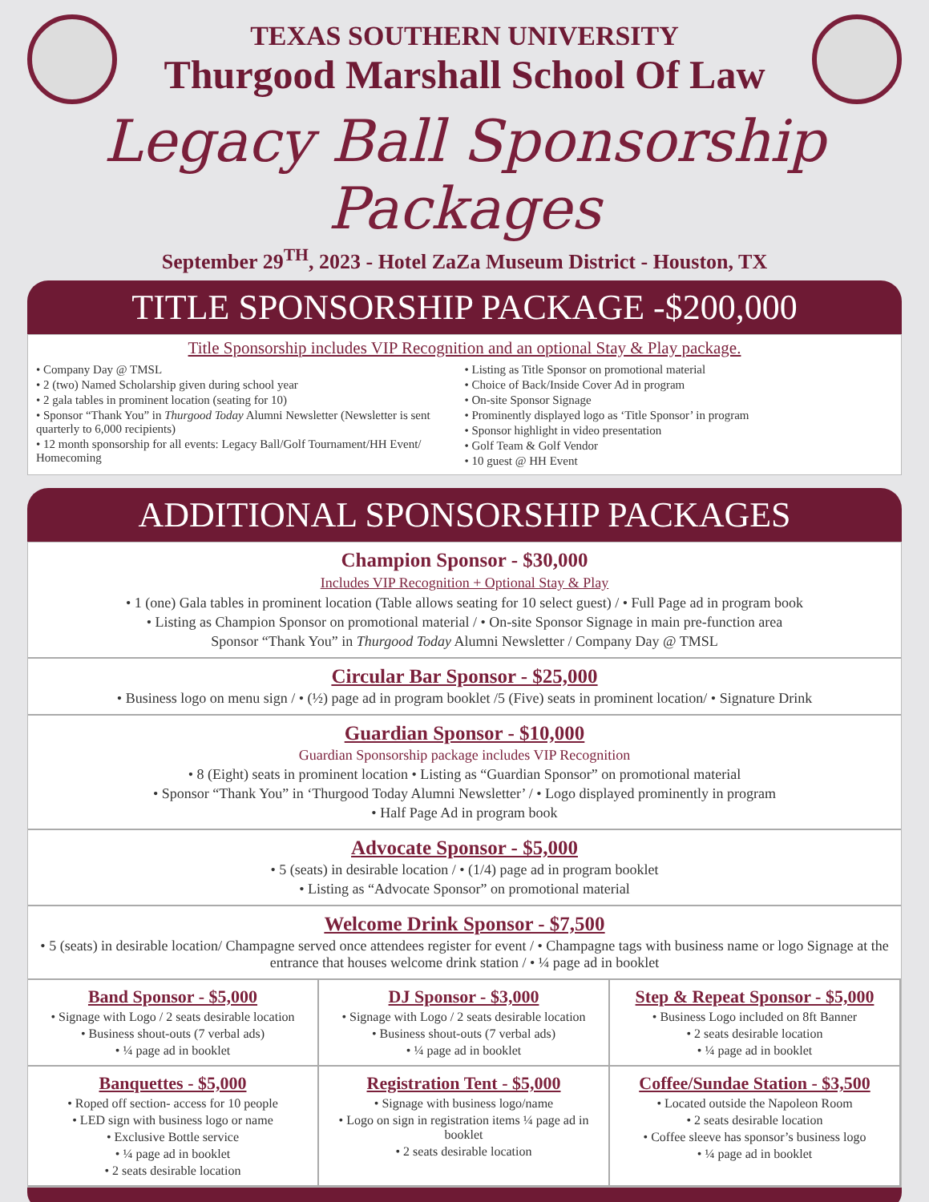TEXAS SOUTHERN UNIVERSITY
Thurgood Marshall School Of Law
Legacy Ball Sponsorship Packages
September 29<sup>TH</sup>, 2023 - Hotel ZaZa Museum District - Houston, TX
TITLE SPONSORSHIP PACKAGE -$200,000
Title Sponsorship includes VIP Recognition and an optional Stay & Play package.
• Company Day @ TMSL
• 2 (two) Named Scholarship given during school year
• 2 gala tables in prominent location (seating for 10)
• Sponsor “Thank You” in Thurgood Today Alumni Newsletter (Newsletter is sent quarterly to 6,000 recipients)
• 12 month sponsorship for all events: Legacy Ball/Golf Tournament/HH Event/ Homecoming
• Listing as Title Sponsor on promotional material
• Choice of Back/Inside Cover Ad in program
• On-site Sponsor Signage
• Prominently displayed logo as ‘Title Sponsor’ in program
• Sponsor highlight in video presentation
• Golf Team & Golf Vendor
• 10 guest @ HH Event
ADDITIONAL SPONSORSHIP PACKAGES
Champion Sponsor - $30,000
Includes VIP Recognition + Optional Stay & Play
• 1 (one) Gala tables in prominent location (Table allows seating for 10 select guest) / • Full Page ad in program book
• Listing as Champion Sponsor on promotional material / • On-site Sponsor Signage in main pre-function area
Sponsor “Thank You” in Thurgood Today Alumni Newsletter / Company Day @ TMSL
Circular Bar Sponsor - $25,000
• Business logo on menu sign / • (½) page ad in program booklet /5 (Five) seats in prominent location/ • Signature Drink
Guardian Sponsor - $10,000
Guardian Sponsorship package includes VIP Recognition
• 8 (Eight) seats in prominent location • Listing as “Guardian Sponsor” on promotional material
• Sponsor “Thank You” in ‘Thurgood Today Alumni Newsletter’ / • Logo displayed prominently in program
• Half Page Ad in program book
Advocate Sponsor - $5,000
• 5 (seats) in desirable location / • (1/4) page ad in program booklet
• Listing as “Advocate Sponsor” on promotional material
Welcome Drink Sponsor - $7,500
• 5 (seats) in desirable location/ Champagne served once attendees register for event / • Champagne tags with business name or logo Signage at the entrance that houses welcome drink station / • ¼ page ad in booklet
Band Sponsor - $5,000
• Signage with Logo / 2 seats desirable location
• Business shout-outs (7 verbal ads)
• ¼ page ad in booklet
DJ Sponsor - $3,000
• Signage with Logo / 2 seats desirable location
• Business shout-outs (7 verbal ads)
• ¼ page ad in booklet
Step & Repeat Sponsor - $5,000
• Business Logo included on 8ft Banner
• 2 seats desirable location
• ¼ page ad in booklet
Banquettes - $5,000
• Roped off section- access for 10 people
• LED sign with business logo or name
• Exclusive Bottle service
• ¼ page ad in booklet
• 2 seats desirable location
Registration Tent - $5,000
• Signage with business logo/name
• Logo on sign in registration items ¼ page ad in booklet
• 2 seats desirable location
Coffee/Sundae Station - $3,500
• Located outside the Napoleon Room
• 2 seats desirable location
• Coffee sleeve has sponsor’s business logo
• ¼ page ad in booklet